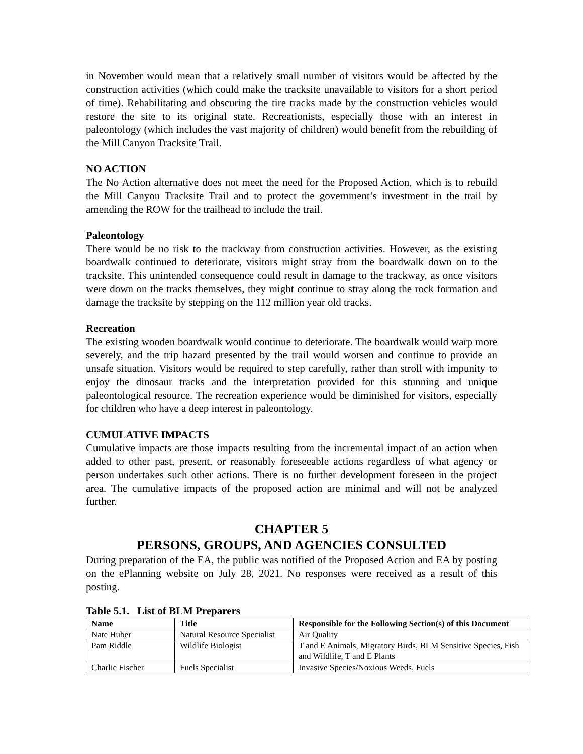in November would mean that a relatively small number of visitors would be affected by the construction activities (which could make the tracksite unavailable to visitors for a short period of time). Rehabilitating and obscuring the tire tracks made by the construction vehicles would restore the site to its original state. Recreationists, especially those with an interest in paleontology (which includes the vast majority of children) would benefit from the rebuilding of the Mill Canyon Tracksite Trail.
NO ACTION
The No Action alternative does not meet the need for the Proposed Action, which is to rebuild the Mill Canyon Tracksite Trail and to protect the government’s investment in the trail by amending the ROW for the trailhead to include the trail.
Paleontology
There would be no risk to the trackway from construction activities. However, as the existing boardwalk continued to deteriorate, visitors might stray from the boardwalk down on to the tracksite. This unintended consequence could result in damage to the trackway, as once visitors were down on the tracks themselves, they might continue to stray along the rock formation and damage the tracksite by stepping on the 112 million year old tracks.
Recreation
The existing wooden boardwalk would continue to deteriorate. The boardwalk would warp more severely, and the trip hazard presented by the trail would worsen and continue to provide an unsafe situation. Visitors would be required to step carefully, rather than stroll with impunity to enjoy the dinosaur tracks and the interpretation provided for this stunning and unique paleontological resource. The recreation experience would be diminished for visitors, especially for children who have a deep interest in paleontology.
CUMULATIVE IMPACTS
Cumulative impacts are those impacts resulting from the incremental impact of an action when added to other past, present, or reasonably foreseeable actions regardless of what agency or person undertakes such other actions. There is no further development foreseen in the project area. The cumulative impacts of the proposed action are minimal and will not be analyzed further.
CHAPTER 5
PERSONS, GROUPS, AND AGENCIES CONSULTED
During preparation of the EA, the public was notified of the Proposed Action and EA by posting on the ePlanning website on July 28, 2021. No responses were received as a result of this posting.
Table 5.1. List of BLM Preparers
| Name | Title | Responsible for the Following Section(s) of this Document |
| --- | --- | --- |
| Nate Huber | Natural Resource Specialist | Air Quality |
| Pam Riddle | Wildlife Biologist | T and E Animals, Migratory Birds, BLM Sensitive Species, Fish and Wildlife, T and E Plants |
| Charlie Fischer | Fuels Specialist | Invasive Species/Noxious Weeds, Fuels |